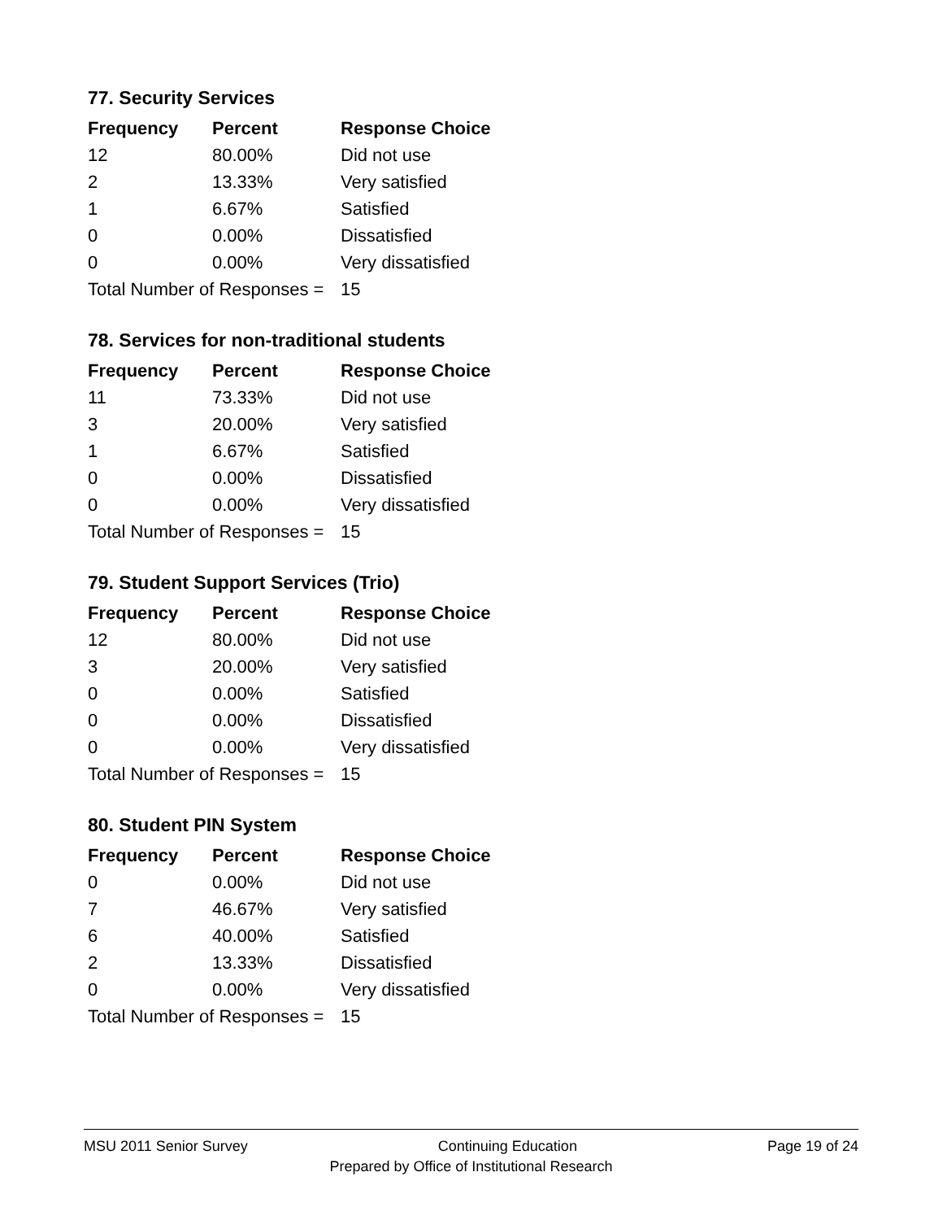77. Security Services
| Frequency | Percent | Response Choice |
| --- | --- | --- |
| 12 | 80.00% | Did not use |
| 2 | 13.33% | Very satisfied |
| 1 | 6.67% | Satisfied |
| 0 | 0.00% | Dissatisfied |
| 0 | 0.00% | Very dissatisfied |
| Total Number of Responses = | | 15 |
78. Services for non-traditional students
| Frequency | Percent | Response Choice |
| --- | --- | --- |
| 11 | 73.33% | Did not use |
| 3 | 20.00% | Very satisfied |
| 1 | 6.67% | Satisfied |
| 0 | 0.00% | Dissatisfied |
| 0 | 0.00% | Very dissatisfied |
| Total Number of Responses = | | 15 |
79. Student Support Services (Trio)
| Frequency | Percent | Response Choice |
| --- | --- | --- |
| 12 | 80.00% | Did not use |
| 3 | 20.00% | Very satisfied |
| 0 | 0.00% | Satisfied |
| 0 | 0.00% | Dissatisfied |
| 0 | 0.00% | Very dissatisfied |
| Total Number of Responses = | | 15 |
80. Student PIN System
| Frequency | Percent | Response Choice |
| --- | --- | --- |
| 0 | 0.00% | Did not use |
| 7 | 46.67% | Very satisfied |
| 6 | 40.00% | Satisfied |
| 2 | 13.33% | Dissatisfied |
| 0 | 0.00% | Very dissatisfied |
| Total Number of Responses = | | 15 |
MSU 2011 Senior Survey Continuing Education Page 19 of 24
Prepared by Office of Institutional Research